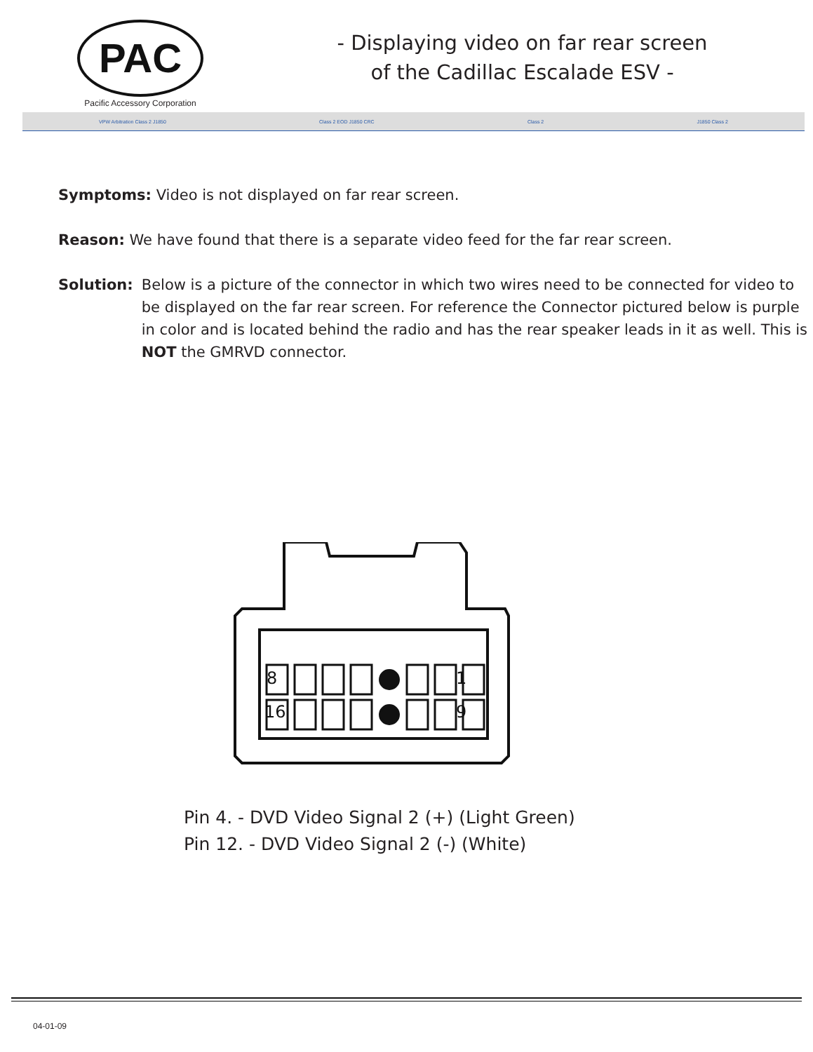PAC
Pacific Accessory Corporation
- Displaying video on far rear screen
of the Cadillac Escalade ESV -
VPW Arbitration Class 2 J1850 Class 2 EOD J1850 CRC Class 2 J1850 Class 2
Symptoms: Video is not displayed on far rear screen.
Reason: We have found that there is a separate video feed for the far rear screen.
Solution: Below is a picture of the connector in which two wires need to be connected for video to be displayed on the far rear screen. For reference the Connector pictured below is purple in color and is located behind the radio and has the rear speaker leads in it as well. This is NOT the GMRVD connector.
8
1
16
9
Pin 4. - DVD Video Signal 2 (+) (Light Green)
Pin 12. - DVD Video Signal 2 (-) (White)
04-01-09